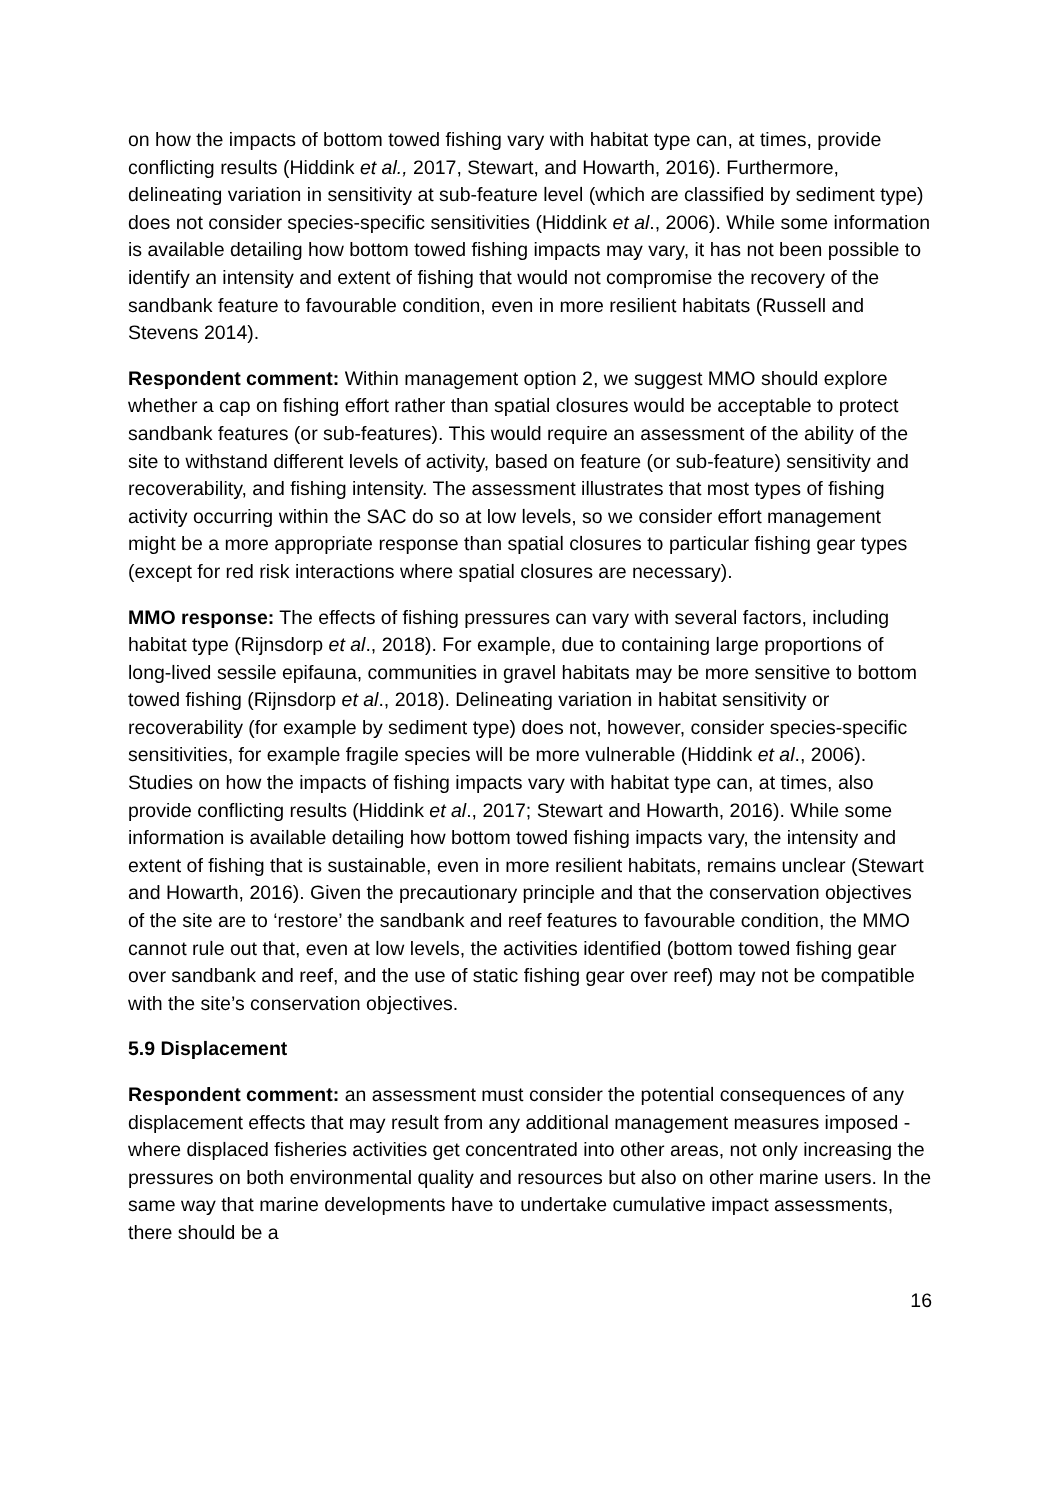on how the impacts of bottom towed fishing vary with habitat type can, at times, provide conflicting results (Hiddink et al., 2017, Stewart, and Howarth, 2016). Furthermore, delineating variation in sensitivity at sub-feature level (which are classified by sediment type) does not consider species-specific sensitivities (Hiddink et al., 2006). While some information is available detailing how bottom towed fishing impacts may vary, it has not been possible to identify an intensity and extent of fishing that would not compromise the recovery of the sandbank feature to favourable condition, even in more resilient habitats (Russell and Stevens 2014).
Respondent comment: Within management option 2, we suggest MMO should explore whether a cap on fishing effort rather than spatial closures would be acceptable to protect sandbank features (or sub-features). This would require an assessment of the ability of the site to withstand different levels of activity, based on feature (or sub-feature) sensitivity and recoverability, and fishing intensity. The assessment illustrates that most types of fishing activity occurring within the SAC do so at low levels, so we consider effort management might be a more appropriate response than spatial closures to particular fishing gear types (except for red risk interactions where spatial closures are necessary).
MMO response: The effects of fishing pressures can vary with several factors, including habitat type (Rijnsdorp et al., 2018). For example, due to containing large proportions of long-lived sessile epifauna, communities in gravel habitats may be more sensitive to bottom towed fishing (Rijnsdorp et al., 2018). Delineating variation in habitat sensitivity or recoverability (for example by sediment type) does not, however, consider species-specific sensitivities, for example fragile species will be more vulnerable (Hiddink et al., 2006). Studies on how the impacts of fishing impacts vary with habitat type can, at times, also provide conflicting results (Hiddink et al., 2017; Stewart and Howarth, 2016). While some information is available detailing how bottom towed fishing impacts vary, the intensity and extent of fishing that is sustainable, even in more resilient habitats, remains unclear (Stewart and Howarth, 2016). Given the precautionary principle and that the conservation objectives of the site are to ‘restore’ the sandbank and reef features to favourable condition, the MMO cannot rule out that, even at low levels, the activities identified (bottom towed fishing gear over sandbank and reef, and the use of static fishing gear over reef) may not be compatible with the site’s conservation objectives.
5.9 Displacement
Respondent comment: an assessment must consider the potential consequences of any displacement effects that may result from any additional management measures imposed - where displaced fisheries activities get concentrated into other areas, not only increasing the pressures on both environmental quality and resources but also on other marine users. In the same way that marine developments have to undertake cumulative impact assessments, there should be a
16